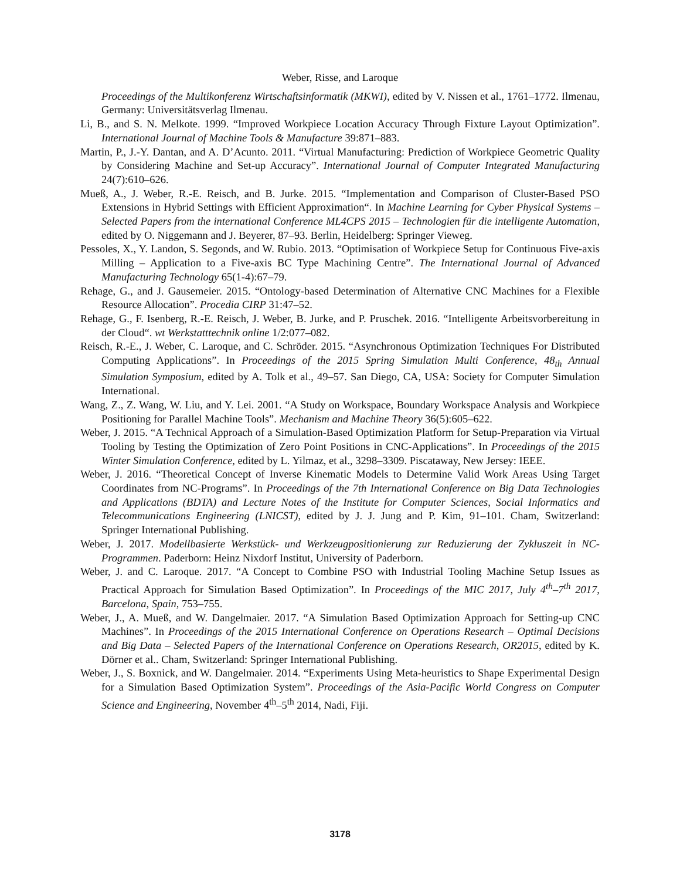Weber, Risse, and Laroque
Proceedings of the Multikonferenz Wirtschaftsinformatik (MKWI), edited by V. Nissen et al., 1761–1772. Ilmenau, Germany: Universitätsverlag Ilmenau.
Li, B., and S. N. Melkote. 1999. “Improved Workpiece Location Accuracy Through Fixture Layout Optimization”. International Journal of Machine Tools & Manufacture 39:871–883.
Martin, P., J.-Y. Dantan, and A. D’Acunto. 2011. “Virtual Manufacturing: Prediction of Workpiece Geometric Quality by Considering Machine and Set-up Accuracy”. International Journal of Computer Integrated Manufacturing 24(7):610–626.
Mueß, A., J. Weber, R.-E. Reisch, and B. Jurke. 2015. “Implementation and Comparison of Cluster-Based PSO Extensions in Hybrid Settings with Efficient Approximation“. In Machine Learning for Cyber Physical Systems – Selected Papers from the international Conference ML4CPS 2015 – Technologien für die intelligente Automation, edited by O. Niggemann and J. Beyerer, 87–93. Berlin, Heidelberg: Springer Vieweg.
Pessoles, X., Y. Landon, S. Segonds, and W. Rubio. 2013. “Optimisation of Workpiece Setup for Continuous Five-axis Milling – Application to a Five-axis BC Type Machining Centre”. The International Journal of Advanced Manufacturing Technology 65(1-4):67–79.
Rehage, G., and J. Gausemeier. 2015. “Ontology-based Determination of Alternative CNC Machines for a Flexible Resource Allocation”. Procedia CIRP 31:47–52.
Rehage, G., F. Isenberg, R.-E. Reisch, J. Weber, B. Jurke, and P. Pruschek. 2016. “Intelligente Arbeitsvorbereitung in der Cloud“. wt Werkstatttechnik online 1/2:077–082.
Reisch, R.-E., J. Weber, C. Laroque, and C. Schröder. 2015. “Asynchronous Optimization Techniques For Distributed Computing Applications”. In Proceedings of the 2015 Spring Simulation Multi Conference, 48<sub>th</sub> Annual Simulation Symposium, edited by A. Tolk et al., 49–57. San Diego, CA, USA: Society for Computer Simulation International.
Wang, Z., Z. Wang, W. Liu, and Y. Lei. 2001. “A Study on Workspace, Boundary Workspace Analysis and Workpiece Positioning for Parallel Machine Tools”. Mechanism and Machine Theory 36(5):605–622.
Weber, J. 2015. “A Technical Approach of a Simulation-Based Optimization Platform for Setup-Preparation via Virtual Tooling by Testing the Optimization of Zero Point Positions in CNC-Applications”. In Proceedings of the 2015 Winter Simulation Conference, edited by L. Yilmaz, et al., 3298–3309. Piscataway, New Jersey: IEEE.
Weber, J. 2016. “Theoretical Concept of Inverse Kinematic Models to Determine Valid Work Areas Using Target Coordinates from NC-Programs”. In Proceedings of the 7th International Conference on Big Data Technologies and Applications (BDTA) and Lecture Notes of the Institute for Computer Sciences, Social Informatics and Telecommunications Engineering (LNICST), edited by J. J. Jung and P. Kim, 91–101. Cham, Switzerland: Springer International Publishing.
Weber, J. 2017. Modellbasierte Werkstück- und Werkzeugpositionierung zur Reduzierung der Zykluszeit in NC-Programmen. Paderborn: Heinz Nixdorf Institut, University of Paderborn.
Weber, J. and C. Laroque. 2017. “A Concept to Combine PSO with Industrial Tooling Machine Setup Issues as Practical Approach for Simulation Based Optimization”. In Proceedings of the MIC 2017, July 4<sup>th</sup>–7<sup>th</sup> 2017, Barcelona, Spain, 753–755.
Weber, J., A. Mueß, and W. Dangelmaier. 2017. “A Simulation Based Optimization Approach for Setting-up CNC Machines”. In Proceedings of the 2015 International Conference on Operations Research – Optimal Decisions and Big Data – Selected Papers of the International Conference on Operations Research, OR2015, edited by K. Dörner et al.. Cham, Switzerland: Springer International Publishing.
Weber, J., S. Boxnick, and W. Dangelmaier. 2014. “Experiments Using Meta-heuristics to Shape Experimental Design for a Simulation Based Optimization System”. Proceedings of the Asia-Pacific World Congress on Computer Science and Engineering, November 4<sup>th</sup>–5<sup>th</sup> 2014, Nadi, Fiji.
3178